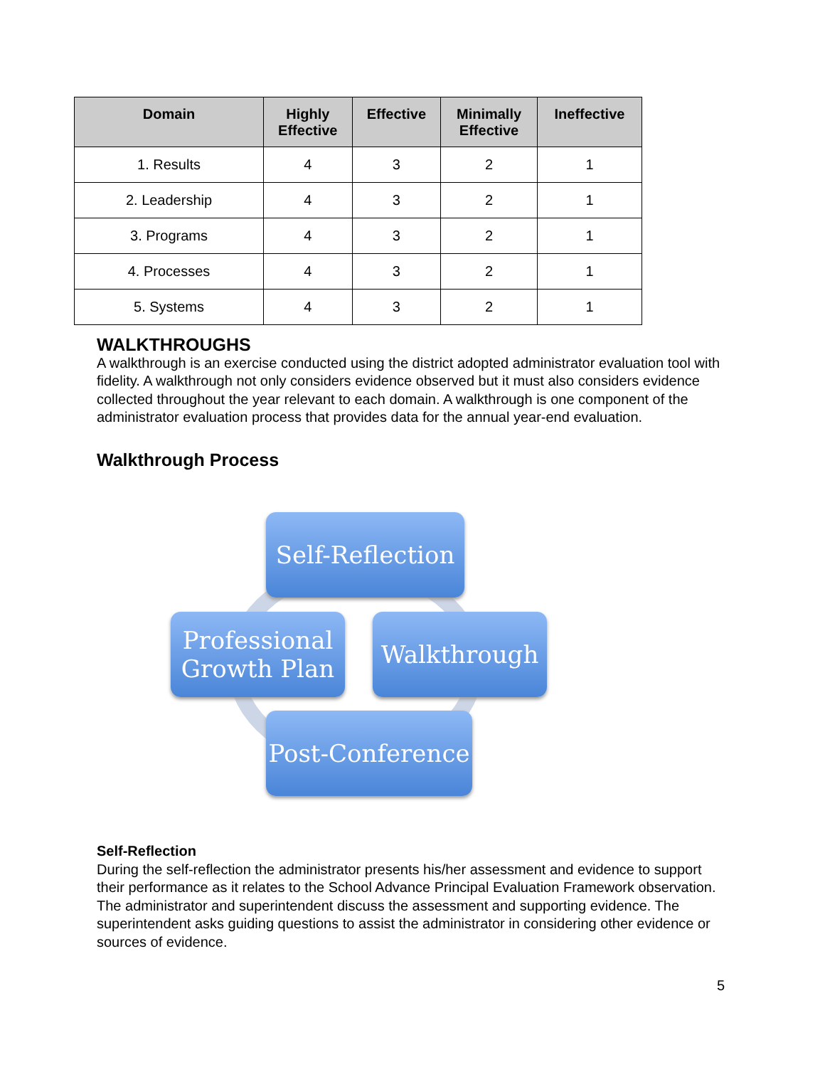| Domain | Highly Effective | Effective | Minimally Effective | Ineffective |
| --- | --- | --- | --- | --- |
| 1. Results | 4 | 3 | 2 | 1 |
| 2. Leadership | 4 | 3 | 2 | 1 |
| 3. Programs | 4 | 3 | 2 | 1 |
| 4. Processes | 4 | 3 | 2 | 1 |
| 5. Systems | 4 | 3 | 2 | 1 |
WALKTHROUGHS
A walkthrough is an exercise conducted using the district adopted administrator evaluation tool with fidelity. A walkthrough not only considers evidence observed but it must also considers evidence collected throughout the year relevant to each domain. A walkthrough is one component of the administrator evaluation process that provides data for the annual year-end evaluation.
Walkthrough Process
Self-Reflection
Professional
Growth Plan
Walkthrough
Post-Conference
Self-Reflection
During the self-reflection the administrator presents his/her assessment and evidence to support their performance as it relates to the School Advance Principal Evaluation Framework observation. The administrator and superintendent discuss the assessment and supporting evidence. The superintendent asks guiding questions to assist the administrator in considering other evidence or sources of evidence.
5